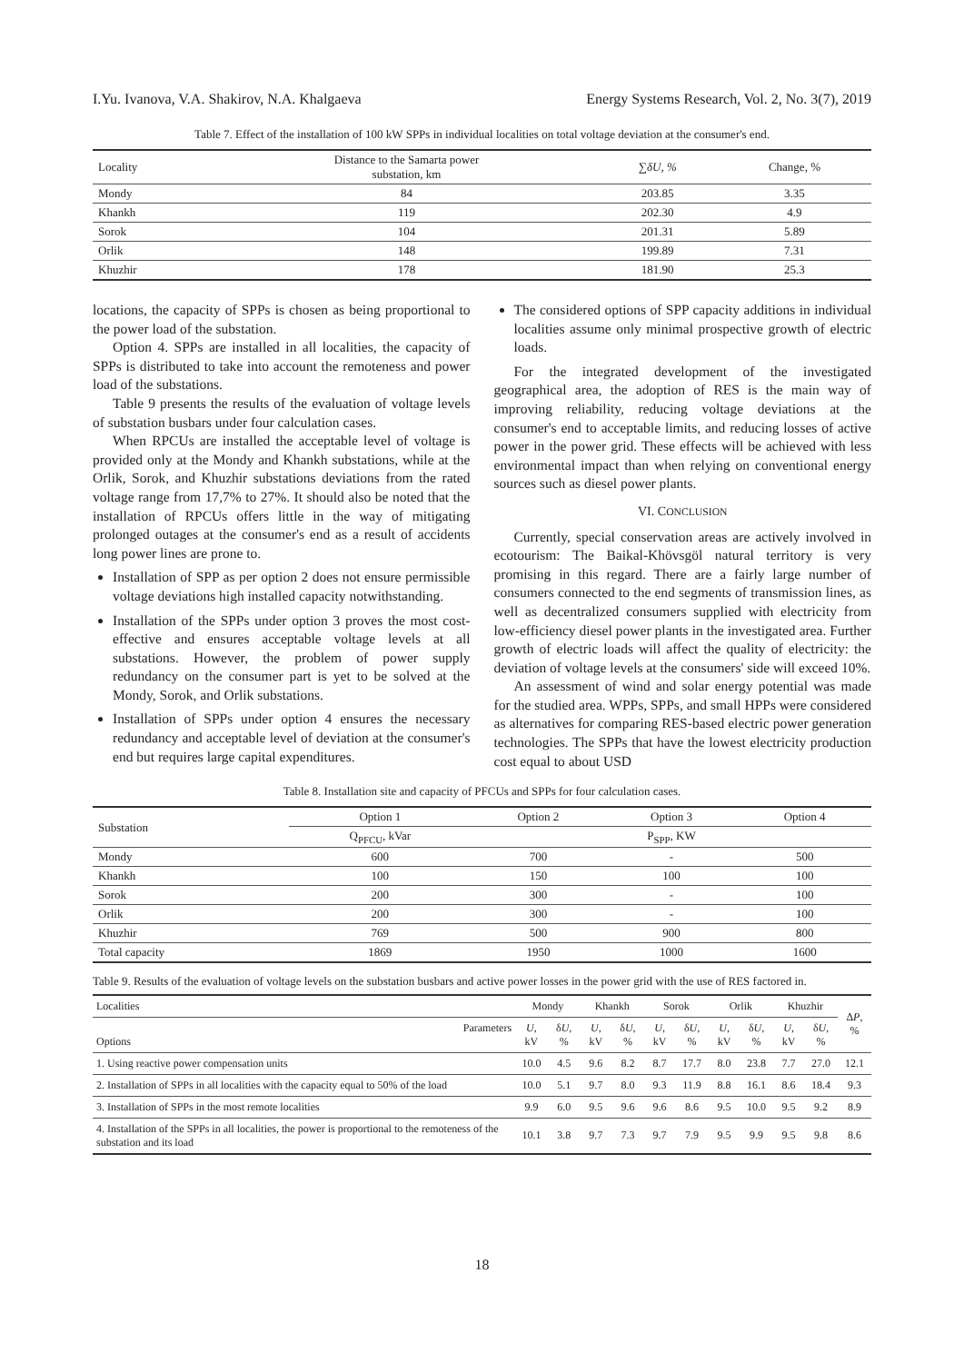I.Yu. Ivanova, V.A. Shakirov, N.A. Khalgaeva Energy Systems Research, Vol. 2, No. 3(7), 2019
Table 7. Effect of the installation of 100 kW SPPs in individual localities on total voltage deviation at the consumer's end.
| Locality | Distance to the Samarta power substation, km | ∑ δU, % | Change, % |
| --- | --- | --- | --- |
| Mondy | 84 | 203.85 | 3.35 |
| Khankh | 119 | 202.30 | 4.9 |
| Sorok | 104 | 201.31 | 5.89 |
| Orlik | 148 | 199.89 | 7.31 |
| Khuzhir | 178 | 181.90 | 25.3 |
locations, the capacity of SPPs is chosen as being proportional to the power load of the substation.
Option 4. SPPs are installed in all localities, the capacity of SPPs is distributed to take into account the remoteness and power load of the substations.
Table 9 presents the results of the evaluation of voltage levels of substation busbars under four calculation cases.
When RPCUs are installed the acceptable level of voltage is provided only at the Mondy and Khankh substations, while at the Orlik, Sorok, and Khuzhir substations deviations from the rated voltage range from 17,7% to 27%. It should also be noted that the installation of RPCUs offers little in the way of mitigating prolonged outages at the consumer's end as a result of accidents long power lines are prone to.
Installation of SPP as per option 2 does not ensure permissible voltage deviations high installed capacity notwithstanding.
Installation of the SPPs under option 3 proves the most cost-effective and ensures acceptable voltage levels at all substations. However, the problem of power supply redundancy on the consumer part is yet to be solved at the Mondy, Sorok, and Orlik substations.
Installation of SPPs under option 4 ensures the necessary redundancy and acceptable level of deviation at the consumer's end but requires large capital expenditures.
The considered options of SPP capacity additions in individual localities assume only minimal prospective growth of electric loads.
For the integrated development of the investigated geographical area, the adoption of RES is the main way of improving reliability, reducing voltage deviations at the consumer's end to acceptable limits, and reducing losses of active power in the power grid. These effects will be achieved with less environmental impact than when relying on conventional energy sources such as diesel power plants.
VI. CONCLUSION
Currently, special conservation areas are actively involved in ecotourism: The Baikal-Khövsgöl natural territory is very promising in this regard. There are a fairly large number of consumers connected to the end segments of transmission lines, as well as decentralized consumers supplied with electricity from low-efficiency diesel power plants in the investigated area. Further growth of electric loads will affect the quality of electricity: the deviation of voltage levels at the consumers' side will exceed 10%.
An assessment of wind and solar energy potential was made for the studied area. WPPs, SPPs, and small HPPs were considered as alternatives for comparing RES-based electric power generation technologies. The SPPs that have the lowest electricity production cost equal to about USD
Table 8. Installation site and capacity of PFCUs and SPPs for four calculation cases.
| Substation | Option 1 | Option 2 | Option 3 | Option 4 |
| --- | --- | --- | --- | --- |
| | Q<sub>PFCU</sub>, kVar | P<sub>SPP</sub>, KW | | |
| Mondy | 600 | 700 | - | 500 |
| Khankh | 100 | 150 | 100 | 100 |
| Sorok | 200 | 300 | - | 100 |
| Orlik | 200 | 300 | - | 100 |
| Khuzhir | 769 | 500 | 900 | 800 |
| Total capacity | 1869 | 1950 | 1000 | 1600 |
Table 9. Results of the evaluation of voltage levels on the substation busbars and active power losses in the power grid with the use of RES factored in.
| Localities | Mondy | | Khankh | | Sorok | | Orlik | | Khuzhir | | Δ P , % |
| --- | --- | --- | --- | --- | --- | --- | --- | --- | --- | --- | --- |
| Parameters Options | U , kV | δ U , % | U , kV | δ U , % | U , kV | δ U , % | U , kV | δ U , % | U , kV | δ U , % | |
| 1. Using reactive power compensation units | 10.0 | 4.5 | 9.6 | 8.2 | 8.7 | 17.7 | 8.0 | 23.8 | 7.7 | 27.0 | 12.1 |
| 2. Installation of SPPs in all localities with the capacity equal to 50% of the load | 10.0 | 5.1 | 9.7 | 8.0 | 9.3 | 11.9 | 8.8 | 16.1 | 8.6 | 18.4 | 9.3 |
| 3. Installation of SPPs in the most remote localities | 9.9 | 6.0 | 9.5 | 9.6 | 9.6 | 8.6 | 9.5 | 10.0 | 9.5 | 9.2 | 8.9 |
| 4. Installation of the SPPs in all localities, the power is proportional to the remoteness of the substation and its load | 10.1 | 3.8 | 9.7 | 7.3 | 9.7 | 7.9 | 9.5 | 9.9 | 9.5 | 9.8 | 8.6 |
18